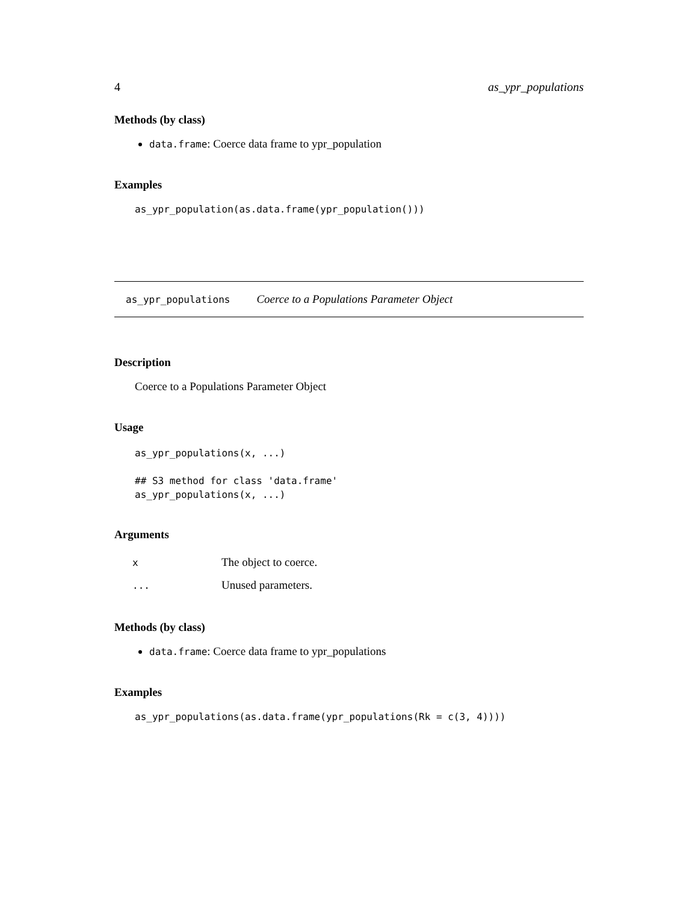4 as_ypr_populations
Methods (by class)
data.frame: Coerce data frame to ypr_population
Examples
as_ypr_population(as.data.frame(ypr_population()))
as_ypr_populations Coerce to a Populations Parameter Object
Description
Coerce to a Populations Parameter Object
Usage
as_ypr_populations(x, ...)

## S3 method for class 'data.frame'
as_ypr_populations(x, ...)
Arguments
| x | The object to coerce. |
| ... | Unused parameters. |
Methods (by class)
data.frame: Coerce data frame to ypr_populations
Examples
as_ypr_populations(as.data.frame(ypr_populations(Rk = c(3, 4))))